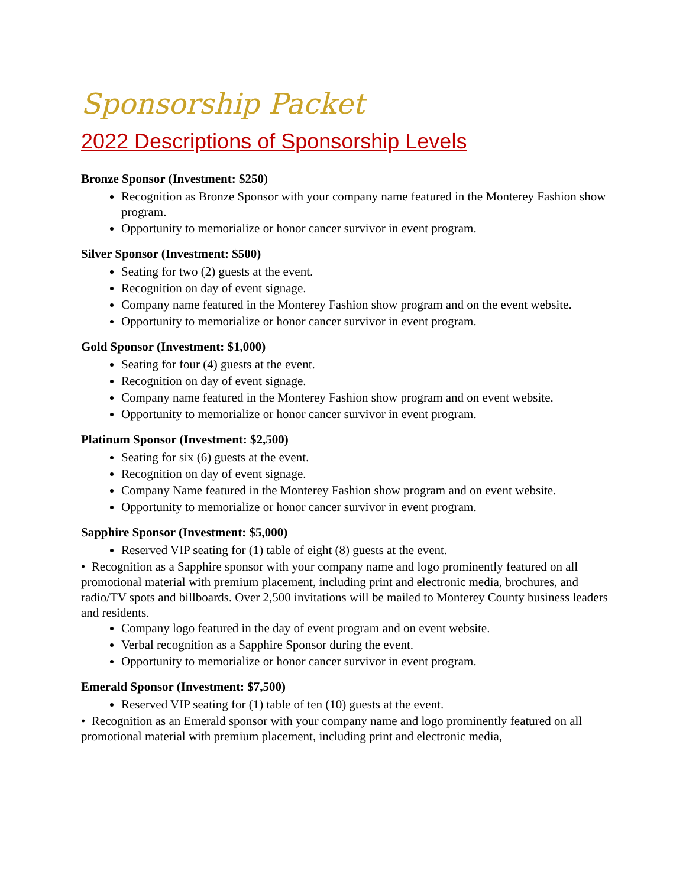Sponsorship Packet
2022 Descriptions of Sponsorship Levels
Bronze Sponsor (Investment: $250)
Recognition as Bronze Sponsor with your company name featured in the Monterey Fashion show program.
Opportunity to memorialize or honor cancer survivor in event program.
Silver Sponsor (Investment: $500)
Seating for two (2) guests at the event.
Recognition on day of event signage.
Company name featured in the Monterey Fashion show program and on the event website.
Opportunity to memorialize or honor cancer survivor in event program.
Gold Sponsor (Investment: $1,000)
Seating for four (4) guests at the event.
Recognition on day of event signage.
Company name featured in the Monterey Fashion show program and on event website.
Opportunity to memorialize or honor cancer survivor in event program.
Platinum Sponsor (Investment: $2,500)
Seating for six (6) guests at the event.
Recognition on day of event signage.
Company Name featured in the Monterey Fashion show program and on event website.
Opportunity to memorialize or honor cancer survivor in event program.
Sapphire Sponsor (Investment: $5,000)
Reserved VIP seating for (1) table of eight (8) guests at the event.
• Recognition as a Sapphire sponsor with your company name and logo prominently featured on all promotional material with premium placement, including print and electronic media, brochures, and radio/TV spots and billboards. Over 2,500 invitations will be mailed to Monterey County business leaders and residents.
Company logo featured in the day of event program and on event website.
Verbal recognition as a Sapphire Sponsor during the event.
Opportunity to memorialize or honor cancer survivor in event program.
Emerald Sponsor (Investment: $7,500)
Reserved VIP seating for (1) table of ten (10) guests at the event.
• Recognition as an Emerald sponsor with your company name and logo prominently featured on all promotional material with premium placement, including print and electronic media,